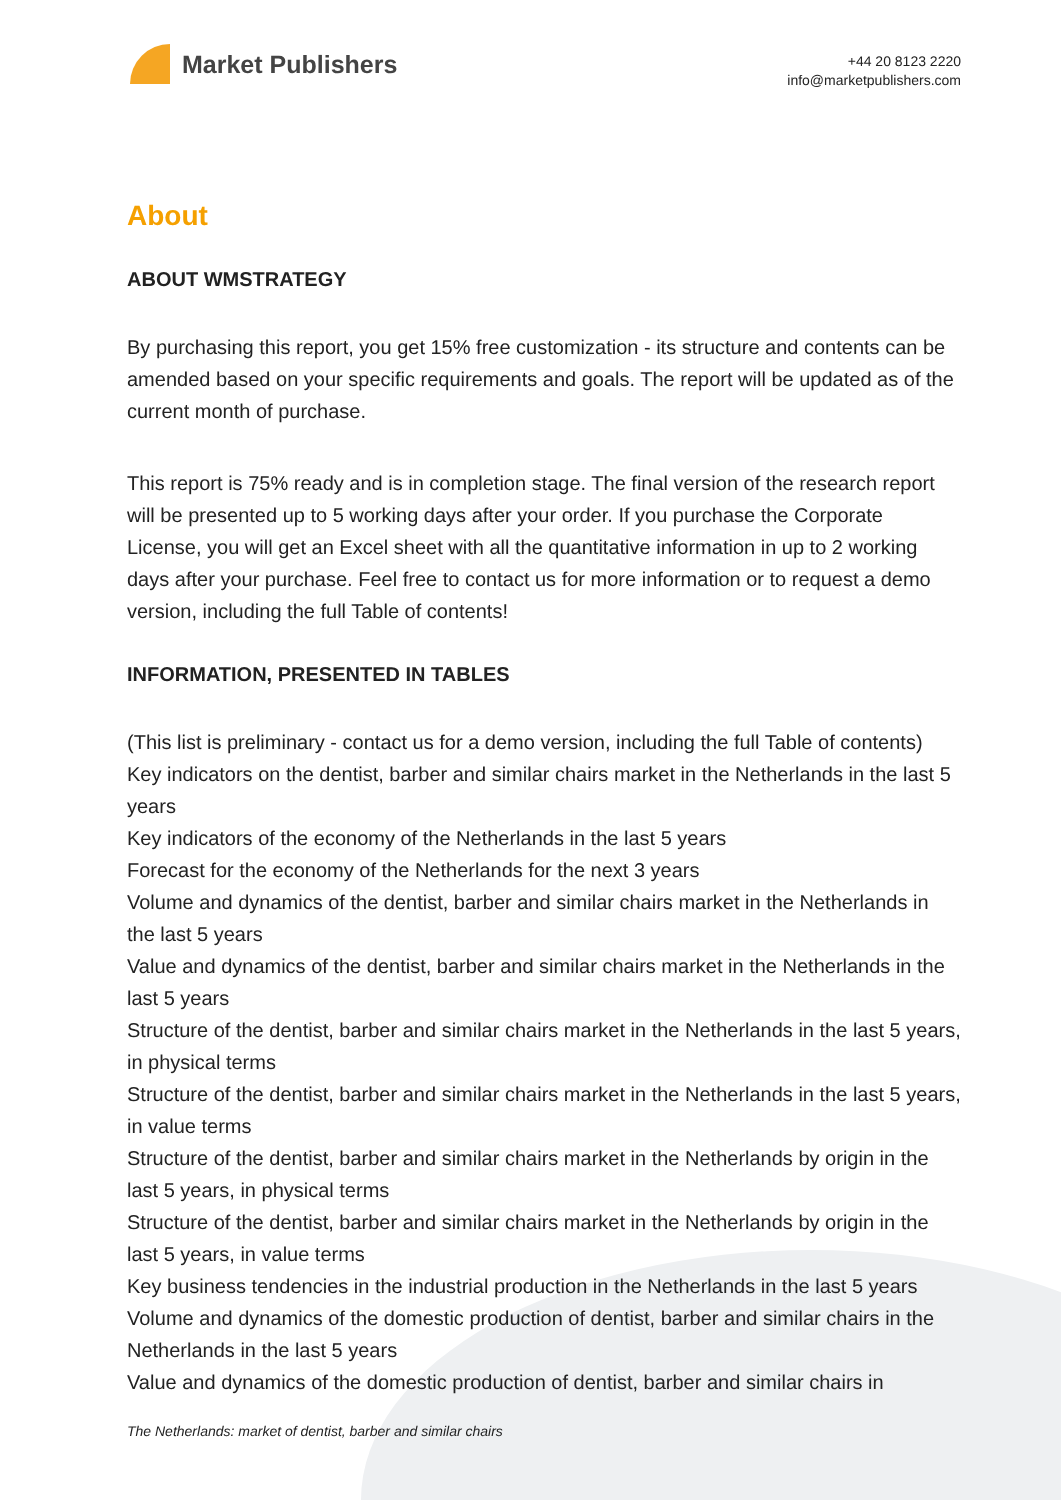Market Publishers
+44 20 8123 2220
info@marketpublishers.com
About
ABOUT WMSTRATEGY
By purchasing this report, you get 15% free customization - its structure and contents can be amended based on your specific requirements and goals. The report will be updated as of the current month of purchase.
This report is 75% ready and is in completion stage. The final version of the research report will be presented up to 5 working days after your order. If you purchase the Corporate License, you will get an Excel sheet with all the quantitative information in up to 2 working days after your purchase. Feel free to contact us for more information or to request a demo version, including the full Table of contents!
INFORMATION, PRESENTED IN TABLES
(This list is preliminary - contact us for a demo version, including the full Table of contents)
Key indicators on the dentist, barber and similar chairs market in the Netherlands in the last 5 years
Key indicators of the economy of the Netherlands in the last 5 years
Forecast for the economy of the Netherlands for the next 3 years
Volume and dynamics of the dentist, barber and similar chairs market in the Netherlands in the last 5 years
Value and dynamics of the dentist, barber and similar chairs market in the Netherlands in the last 5 years
Structure of the dentist, barber and similar chairs market in the Netherlands in the last 5 years, in physical terms
Structure of the dentist, barber and similar chairs market in the Netherlands in the last 5 years, in value terms
Structure of the dentist, barber and similar chairs market in the Netherlands by origin in the last 5 years, in physical terms
Structure of the dentist, barber and similar chairs market in the Netherlands by origin in the last 5 years, in value terms
Key business tendencies in the industrial production in the Netherlands in the last 5 years
Volume and dynamics of the domestic production of dentist, barber and similar chairs in the Netherlands in the last 5 years
Value and dynamics of the domestic production of dentist, barber and similar chairs in
The Netherlands: market of dentist, barber and similar chairs